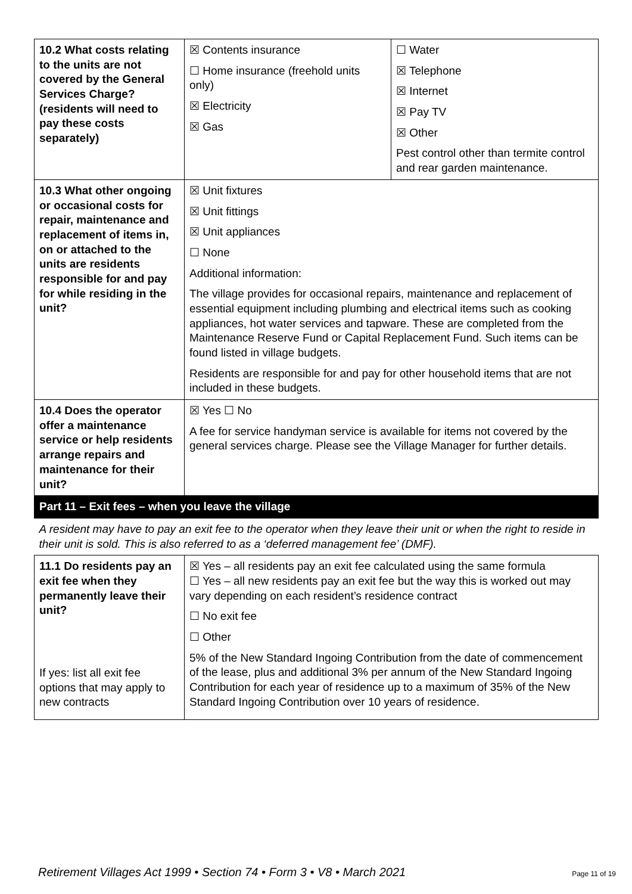| 10.2 What costs relating to the units are not covered by the General Services Charge? (residents will need to pay these costs separately) | ☒ Contents insurance ☐ Home insurance (freehold units only) ☒ Electricity ☒ Gas | ☐ Water ☒ Telephone ☒ Internet ☒ Pay TV ☒ Other Pest control other than termite control and rear garden maintenance. |
| 10.3 What other ongoing or occasional costs for repair, maintenance and replacement of items in, on or attached to the units are residents responsible for and pay for while residing in the unit? | ☒ Unit fixtures ☒ Unit fittings ☒ Unit appliances ☐ None Additional information: The village provides for occasional repairs, maintenance and replacement of essential equipment including plumbing and electrical items such as cooking appliances, hot water services and tapware. These are completed from the Maintenance Reserve Fund or Capital Replacement Fund. Such items can be found listed in village budgets. Residents are responsible for and pay for other household items that are not included in these budgets. | |
| 10.4 Does the operator offer a maintenance service or help residents arrange repairs and maintenance for their unit? | ☒ Yes ☐ No A fee for service handyman service is available for items not covered by the general services charge. Please see the Village Manager for further details. | |
| Part 11 – Exit fees – when you leave the village | | |
| A resident may have to pay an exit fee to the operator when they leave their unit or when the right to reside in their unit is sold. This is also referred to as a ‘deferred management fee’ (DMF). | | |
| 11.1 Do residents pay an exit fee when they permanently leave their unit? If yes: list all exit fee options that may apply to new contracts | ☒ Yes – all residents pay an exit fee calculated using the same formula ☐ Yes – all new residents pay an exit fee but the way this is worked out may vary depending on each resident’s residence contract ☐ No exit fee ☐ Other 5% of the New Standard Ingoing Contribution from the date of commencement of the lease, plus and additional 3% per annum of the New Standard Ingoing Contribution for each year of residence up to a maximum of 35% of the New Standard Ingoing Contribution over 10 years of residence. | |
Retirement Villages Act 1999 • Section 74 • Form 3 • V8 • March 2021 Page 11 of 19